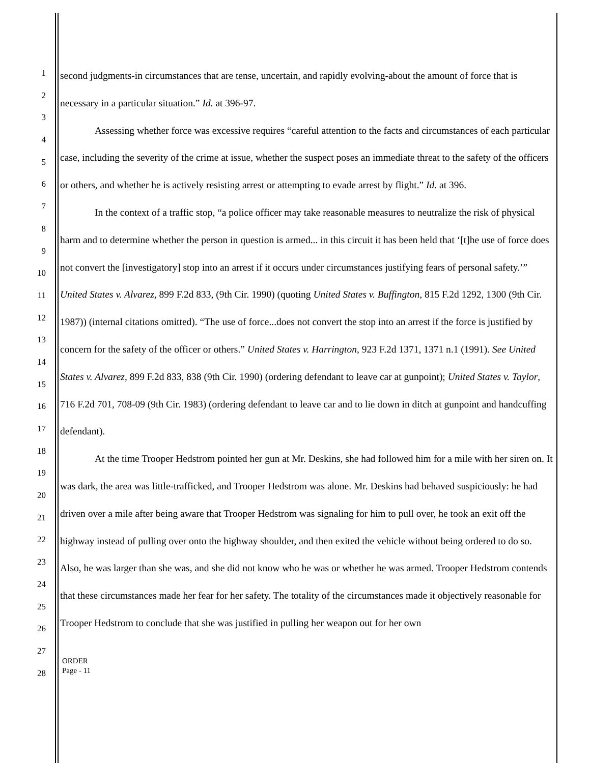1
2
3
4
5
6
7
8
9
10
11
12
13
14
15
16
17
18
19
20
21
22
23
24
25
26
27
28
second judgments-in circumstances that are tense, uncertain, and rapidly evolving-about the amount of force that is necessary in a particular situation.” Id. at 396-97.
Assessing whether force was excessive requires “careful attention to the facts and circumstances of each particular case, including the severity of the crime at issue, whether the suspect poses an immediate threat to the safety of the officers or others, and whether he is actively resisting arrest or attempting to evade arrest by flight.” Id. at 396.
In the context of a traffic stop, “a police officer may take reasonable measures to neutralize the risk of physical harm and to determine whether the person in question is armed... in this circuit it has been held that ‘[t]he use of force does not convert the [investigatory] stop into an arrest if it occurs under circumstances justifying fears of personal safety.’” United States v. Alvarez, 899 F.2d 833, (9th Cir. 1990) (quoting United States v. Buffington, 815 F.2d 1292, 1300 (9th Cir. 1987)) (internal citations omitted). “The use of force...does not convert the stop into an arrest if the force is justified by concern for the safety of the officer or others.” United States v. Harrington, 923 F.2d 1371, 1371 n.1 (1991). See United States v. Alvarez, 899 F.2d 833, 838 (9th Cir. 1990) (ordering defendant to leave car at gunpoint); United States v. Taylor, 716 F.2d 701, 708-09 (9th Cir. 1983) (ordering defendant to leave car and to lie down in ditch at gunpoint and handcuffing defendant).
At the time Trooper Hedstrom pointed her gun at Mr. Deskins, she had followed him for a mile with her siren on. It was dark, the area was little-trafficked, and Trooper Hedstrom was alone. Mr. Deskins had behaved suspiciously: he had driven over a mile after being aware that Trooper Hedstrom was signaling for him to pull over, he took an exit off the highway instead of pulling over onto the highway shoulder, and then exited the vehicle without being ordered to do so. Also, he was larger than she was, and she did not know who he was or whether he was armed. Trooper Hedstrom contends that these circumstances made her fear for her safety. The totality of the circumstances made it objectively reasonable for Trooper Hedstrom to conclude that she was justified in pulling her weapon out for her own
ORDER
Page - 11